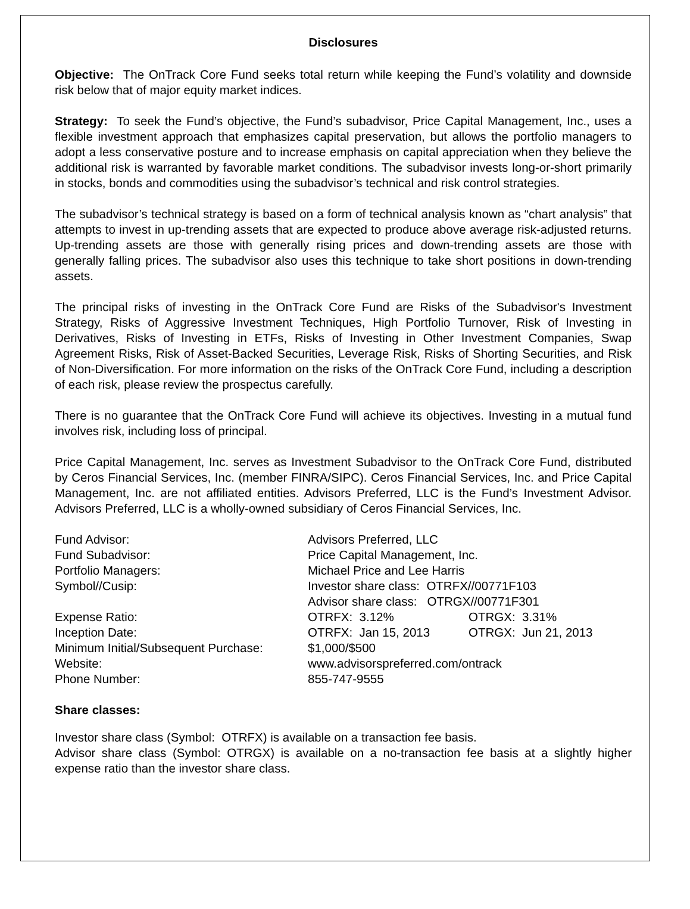Disclosures
Objective: The OnTrack Core Fund seeks total return while keeping the Fund’s volatility and downside risk below that of major equity market indices.
Strategy: To seek the Fund’s objective, the Fund’s subadvisor, Price Capital Management, Inc., uses a flexible investment approach that emphasizes capital preservation, but allows the portfolio managers to adopt a less conservative posture and to increase emphasis on capital appreciation when they believe the additional risk is warranted by favorable market conditions. The subadvisor invests long-or-short primarily in stocks, bonds and commodities using the subadvisor’s technical and risk control strategies.
The subadvisor’s technical strategy is based on a form of technical analysis known as “chart analysis” that attempts to invest in up-trending assets that are expected to produce above average risk-adjusted returns. Up-trending assets are those with generally rising prices and down-trending assets are those with generally falling prices. The subadvisor also uses this technique to take short positions in down-trending assets.
The principal risks of investing in the OnTrack Core Fund are Risks of the Subadvisor's Investment Strategy, Risks of Aggressive Investment Techniques, High Portfolio Turnover, Risk of Investing in Derivatives, Risks of Investing in ETFs, Risks of Investing in Other Investment Companies, Swap Agreement Risks, Risk of Asset-Backed Securities, Leverage Risk, Risks of Shorting Securities, and Risk of Non-Diversification. For more information on the risks of the OnTrack Core Fund, including a description of each risk, please review the prospectus carefully.
There is no guarantee that the OnTrack Core Fund will achieve its objectives. Investing in a mutual fund involves risk, including loss of principal.
Price Capital Management, Inc. serves as Investment Subadvisor to the OnTrack Core Fund, distributed by Ceros Financial Services, Inc. (member FINRA/SIPC). Ceros Financial Services, Inc. and Price Capital Management, Inc. are not affiliated entities. Advisors Preferred, LLC is the Fund’s Investment Advisor. Advisors Preferred, LLC is a wholly-owned subsidiary of Ceros Financial Services, Inc.
| Fund Advisor: | Advisors Preferred, LLC | |
| Fund Subadvisor: | Price Capital Management, Inc. | |
| Portfolio Managers: | Michael Price and Lee Harris | |
| Symbol//Cusip: | Investor share class: OTRFX//00771F103 | |
| | Advisor share class: OTRGX//00771F301 | |
| Expense Ratio: | OTRFX: 3.12% | OTRGX: 3.31% |
| Inception Date: | OTRFX: Jan 15, 2013 | OTRGX: Jun 21, 2013 |
| Minimum Initial/Subsequent Purchase: | $1,000/$500 | |
| Website: | www.advisorspreferred.com/ontrack | |
| Phone Number: | 855-747-9555 | |
Share classes:
Investor share class (Symbol: OTRFX) is available on a transaction fee basis.
Advisor share class (Symbol: OTRGX) is available on a no-transaction fee basis at a slightly higher expense ratio than the investor share class.